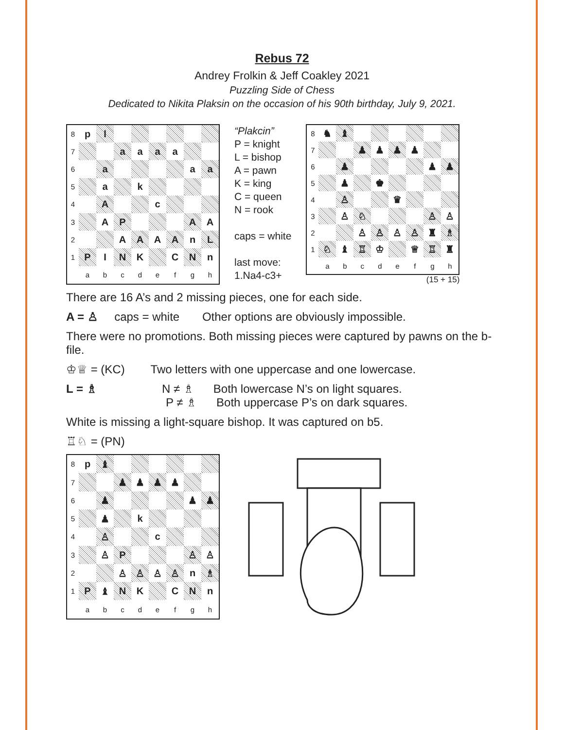Rebus 72
Andrey Frolkin & Jeff Coakley 2021
Puzzling Side of Chess
Dedicated to Nikita Plaksin on the occasion of his 90th birthday, July 9, 2021.
| 8 | p | l | | | | | | |
| 7 | | | a | a | a | a | | |
| 6 | | a | | | | | a | a |
| 5 | | a | | k | | | | |
| 4 | | A | | | c | | | |
| 3 | | A | P | | | | A | A |
| 2 | | | A | A | A | A | n | L |
| 1 | P | I | N | K | | C | N | n |
| | a | b | c | d | e | f | g | h |
“Plakcin”
P = knight
L = bishop
A = pawn
K = king
C = queen
N = rook
caps = white
last move:
1.Na4-c3+
| 8 | ♞ | ♝ | | | | | | |
| 7 | | | ♟ | ♟ | ♟ | ♟ | | |
| 6 | | ♟ | | | | | ♟ | ♟ |
| 5 | | ♟ | | ♚ | | | | |
| 4 | | ♙ | | | ♛ | | | |
| 3 | | ♙ | ♘ | | | | ♙ | ♙ |
| 2 | | | ♙ | ♙ | ♙ | ♙ | ♜ | ♗ |
| 1 | ♘ | ♝ | ♖ | ♔ | | ♕ | ♖ | ♜ |
| | a | b | c | d | e | f | g | h |
(15 + 15)
There are 16 A’s and 2 missing pieces, one for each side.
A = ♙ caps = white Other options are obviously impossible.
There were no promotions. Both missing pieces were captured by pawns on the b-file.
♔♕ = (KC) Two letters with one uppercase and one lowercase.
L = ♗ N ≠ ♗ Both lowercase N’s on light squares.
P ≠ ♗ Both uppercase P’s on dark squares.
White is missing a light-square bishop. It was captured on b5.
♖♘ = (PN)
| 8 | p | ♝ | | | | | | |
| 7 | | | ♟ | ♟ | ♟ | ♟ | | |
| 6 | | ♟ | | | | | ♟ | ♟ |
| 5 | | ♟ | | k | | | | |
| 4 | | ♙ | | | c | | | |
| 3 | | ♙ | P | | | | ♙ | ♙ |
| 2 | | | ♙ | ♙ | ♙ | ♙ | n | ♗ |
| 1 | P | ♝ | N | K | | C | N | n |
| | a | b | c | d | e | f | g | h |